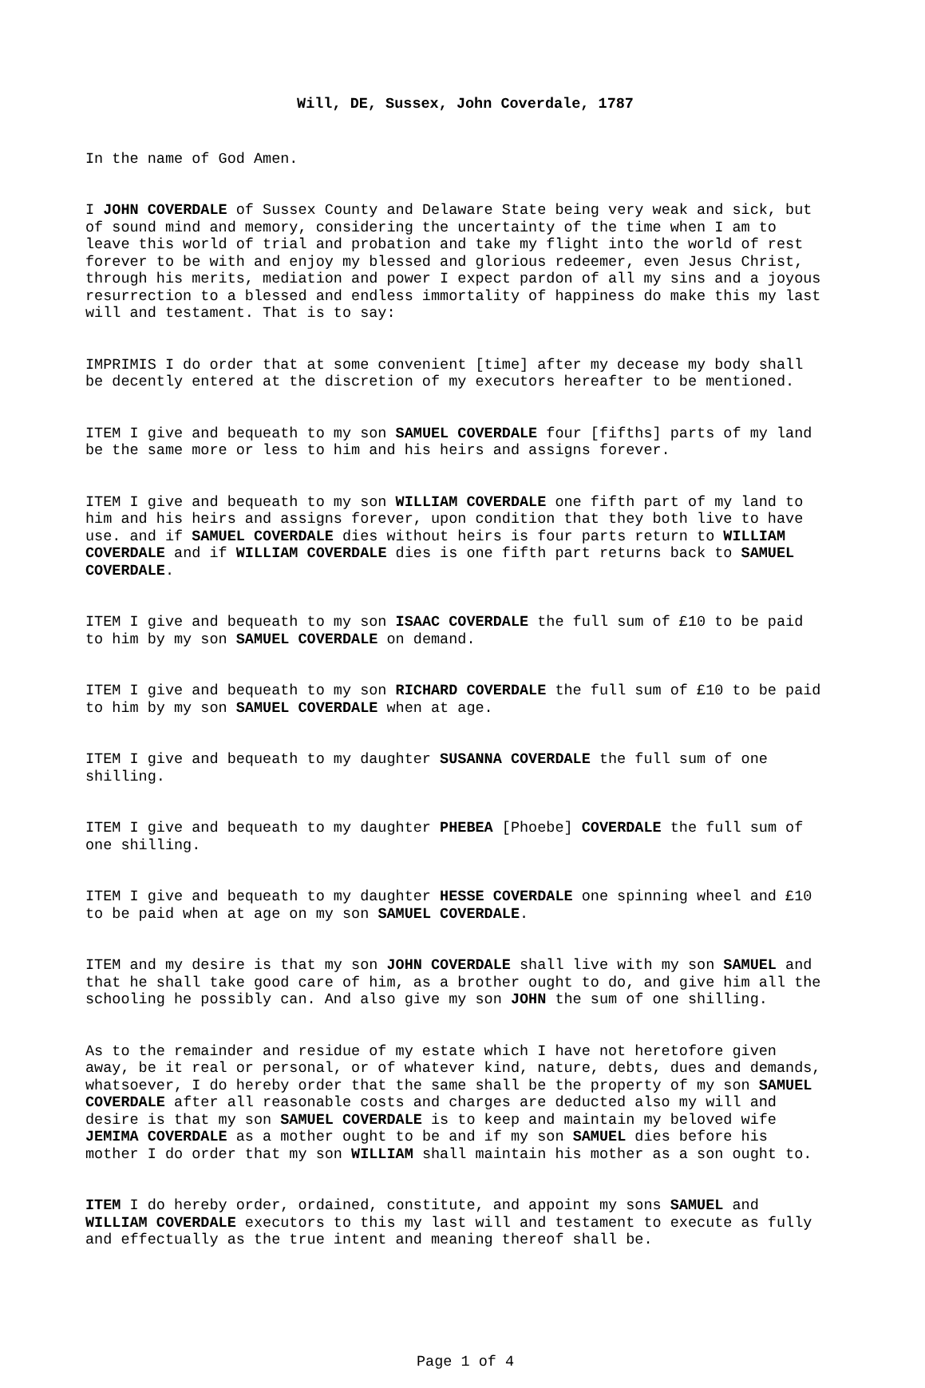Will, DE, Sussex, John Coverdale, 1787
In the name of God Amen.
I JOHN COVERDALE of Sussex County and Delaware State being very weak and sick, but of sound mind and memory, considering the uncertainty of the time when I am to leave this world of trial and probation and take my flight into the world of rest forever to be with and enjoy my blessed and glorious redeemer, even Jesus Christ, through his merits, mediation and power I expect pardon of all my sins and a joyous resurrection to a blessed and endless immortality of happiness do make this my last will and testament. That is to say:
IMPRIMIS I do order that at some convenient [time] after my decease my body shall be decently entered at the discretion of my executors hereafter to be mentioned.
ITEM I give and bequeath to my son SAMUEL COVERDALE four [fifths] parts of my land be the same more or less to him and his heirs and assigns forever.
ITEM I give and bequeath to my son WILLIAM COVERDALE one fifth part of my land to him and his heirs and assigns forever, upon condition that they both live to have use. and if SAMUEL COVERDALE dies without heirs is four parts return to WILLIAM COVERDALE and if WILLIAM COVERDALE dies is one fifth part returns back to SAMUEL COVERDALE.
ITEM I give and bequeath to my son ISAAC COVERDALE the full sum of £10 to be paid to him by my son SAMUEL COVERDALE on demand.
ITEM I give and bequeath to my son RICHARD COVERDALE the full sum of £10 to be paid to him by my son SAMUEL COVERDALE when at age.
ITEM I give and bequeath to my daughter SUSANNA COVERDALE the full sum of one shilling.
ITEM I give and bequeath to my daughter PHEBEA [Phoebe] COVERDALE the full sum of one shilling.
ITEM I give and bequeath to my daughter HESSE COVERDALE one spinning wheel and £10 to be paid when at age on my son SAMUEL COVERDALE.
ITEM and my desire is that my son JOHN COVERDALE shall live with my son SAMUEL and that he shall take good care of him, as a brother ought to do, and give him all the schooling he possibly can. And also give my son JOHN the sum of one shilling.
As to the remainder and residue of my estate which I have not heretofore given away, be it real or personal, or of whatever kind, nature, debts, dues and demands, whatsoever, I do hereby order that the same shall be the property of my son SAMUEL COVERDALE after all reasonable costs and charges are deducted also my will and desire is that my son SAMUEL COVERDALE is to keep and maintain my beloved wife JEMIMA COVERDALE as a mother ought to be and if my son SAMUEL dies before his mother I do order that my son WILLIAM shall maintain his mother as a son ought to.
ITEM I do hereby order, ordained, constitute, and appoint my sons SAMUEL and WILLIAM COVERDALE executors to this my last will and testament to execute as fully and effectually as the true intent and meaning thereof shall be.
Page 1 of 4